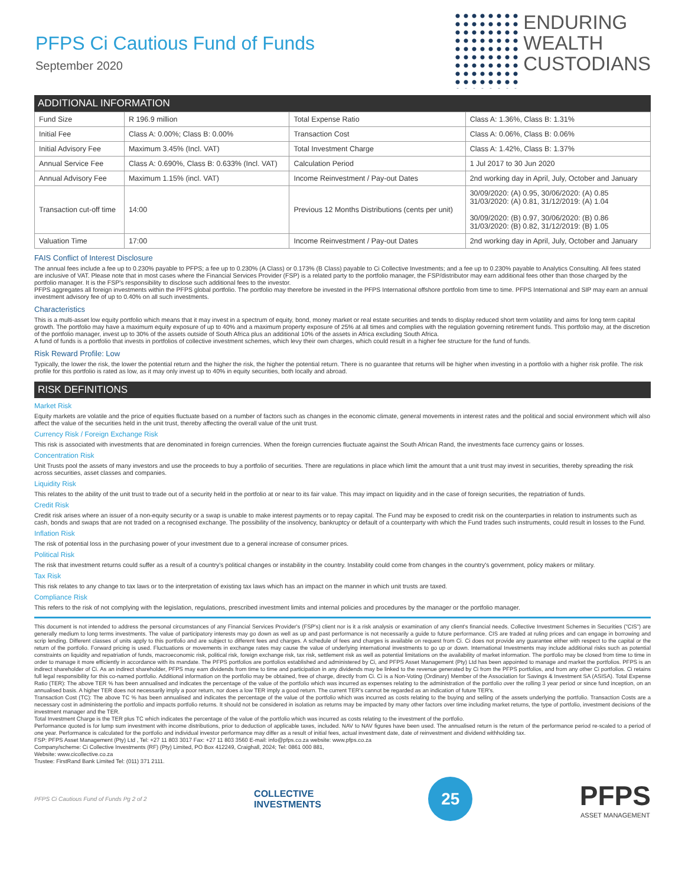PFPS Ci Cautious Fund of Funds
September 2020
ENDURING
WEALTH
CUSTODIANS
ADDITIONAL INFORMATION
| Fund Size | R 196.9 million | Total Expense Ratio | Class A: 1.36%, Class B: 1.31% |
| Initial Fee | Class A: 0.00%; Class B: 0.00% | Transaction Cost | Class A: 0.06%, Class B: 0.06% |
| Initial Advisory Fee | Maximum 3.45% (Incl. VAT) | Total Investment Charge | Class A: 1.42%, Class B: 1.37% |
| Annual Service Fee | Class A: 0.690%, Class B: 0.633% (Incl. VAT) | Calculation Period | 1 Jul 2017 to 30 Jun 2020 |
| Annual Advisory Fee | Maximum 1.15% (incl. VAT) | Income Reinvestment / Pay-out Dates | 2nd working day in April, July, October and January |
| Transaction cut-off time | 14:00 | Previous 12 Months Distributions (cents per unit) | 30/09/2020: (A) 0.95, 30/06/2020: (A) 0.85 31/03/2020: (A) 0.81, 31/12/2019: (A) 1.04 30/09/2020: (B) 0.97, 30/06/2020: (B) 0.86 31/03/2020: (B) 0.82, 31/12/2019: (B) 1.05 |
| Valuation Time | 17:00 | Income Reinvestment / Pay-out Dates | 2nd working day in April, July, October and January |
FAIS Conflict of Interest Disclosure
The annual fees include a fee up to 0.230% payable to PFPS; a fee up to 0.230% (A Class) or 0.173% (B Class) payable to Ci Collective Investments; and a fee up to 0.230% payable to Analytics Consulting. All fees stated are inclusive of VAT. Please note that in most cases where the Financial Services Provider (FSP) is a related party to the portfolio manager, the FSP/distributor may earn additional fees other than those charged by the portfolio manager. It is the FSP's responsibility to disclose such additional fees to the investor.
PFPS aggregates all foreign investments within the PFPS global portfolio. The portfolio may therefore be invested in the PFPS International offshore portfolio from time to time. PFPS International and SIP may earn an annual investment advisory fee of up to 0.40% on all such investments.
Characteristics
This is a multi-asset low equity portfolio which means that it may invest in a spectrum of equity, bond, money market or real estate securities and tends to display reduced short term volatility and aims for long term capital growth. The portfolio may have a maximum equity exposure of up to 40% and a maximum property exposure of 25% at all times and complies with the regulation governing retirement funds. This portfolio may, at the discretion of the portfolio manager, invest up to 30% of the assets outside of South Africa plus an additional 10% of the assets in Africa excluding South Africa.
A fund of funds is a portfolio that invests in portfolios of collective investment schemes, which levy their own charges, which could result in a higher fee structure for the fund of funds.
Risk Reward Profile: Low
Typically, the lower the risk, the lower the potential return and the higher the risk, the higher the potential return. There is no guarantee that returns will be higher when investing in a portfolio with a higher risk profile. The risk profile for this portfolio is rated as low, as it may only invest up to 40% in equity securities, both locally and abroad.
RISK DEFINITIONS
Market Risk
Equity markets are volatile and the price of equities fluctuate based on a number of factors such as changes in the economic climate, general movements in interest rates and the political and social environment which will also affect the value of the securities held in the unit trust, thereby affecting the overall value of the unit trust.
Currency Risk / Foreign Exchange Risk
This risk is associated with investments that are denominated in foreign currencies. When the foreign currencies fluctuate against the South African Rand, the investments face currency gains or losses.
Concentration Risk
Unit Trusts pool the assets of many investors and use the proceeds to buy a portfolio of securities. There are regulations in place which limit the amount that a unit trust may invest in securities, thereby spreading the risk across securities, asset classes and companies.
Liquidity Risk
This relates to the ability of the unit trust to trade out of a security held in the portfolio at or near to its fair value. This may impact on liquidity and in the case of foreign securities, the repatriation of funds.
Credit Risk
Credit risk arises where an issuer of a non-equity security or a swap is unable to make interest payments or to repay capital. The Fund may be exposed to credit risk on the counterparties in relation to instruments such as cash, bonds and swaps that are not traded on a recognised exchange. The possibility of the insolvency, bankruptcy or default of a counterparty with which the Fund trades such instruments, could result in losses to the Fund.
Inflation Risk
The risk of potential loss in the purchasing power of your investment due to a general increase of consumer prices.
Political Risk
The risk that investment returns could suffer as a result of a country's political changes or instability in the country. Instability could come from changes in the country's government, policy makers or military.
Tax Risk
This risk relates to any change to tax laws or to the interpretation of existing tax laws which has an impact on the manner in which unit trusts are taxed.
Compliance Risk
This refers to the risk of not complying with the legislation, regulations, prescribed investment limits and internal policies and procedures by the manager or the portfolio manager.
This document is not intended to address the personal circumstances of any Financial Services Provider's (FSP's) client nor is it a risk analysis or examination of any client's financial needs. Collective Investment Schemes in Securities ("CIS") are generally medium to long terms investments. The value of participatory interests may go down as well as up and past performance is not necessarily a guide to future performance. CIS are traded at ruling prices and can engage in borrowing and scrip lending. Different classes of units apply to this portfolio and are subject to different fees and charges. A schedule of fees and charges is available on request from Ci. Ci does not provide any guarantee either with respect to the capital or the return of the portfolio. Forward pricing is used. Fluctuations or movements in exchange rates may cause the value of underlying international investments to go up or down. International Investments may include additional risks such as potential constraints on liquidity and repatriation of funds, macroeconomic risk, political risk, foreign exchange risk, tax risk, settlement risk as well as potential limitations on the availability of market information. The portfolio may be closed from time to time in order to manage it more efficiently in accordance with its mandate. The PFPS portfolios are portfolios established and administered by Ci, and PFPS Asset Management (Pty) Ltd has been appointed to manage and market the portfolios. PFPS is an indirect shareholder of Ci. As an indirect shareholder, PFPS may earn dividends from time to time and participation in any dividends may be linked to the revenue generated by Ci from the PFPS portfolios, and from any other Ci portfolios. Ci retains full legal responsibility for this co-named portfolio. Additional information on the portfolio may be obtained, free of charge, directly from Ci. Ci is a Non-Voting (Ordinary) Member of the Association for Savings & Investment SA (ASISA). Total Expense Ratio (TER): The above TER % has been annualised and indicates the percentage of the value of the portfolio which was incurred as expenses relating to the administration of the portfolio over the rolling 3 year period or since fund inception, on an annualised basis. A higher TER does not necessarily imply a poor return, nor does a low TER imply a good return. The current TER's cannot be regarded as an indication of future TER's.
Transaction Cost (TC): The above TC % has been annualised and indicates the percentage of the value of the portfolio which was incurred as costs relating to the buying and selling of the assets underlying the portfolio. Transaction Costs are a necessary cost in administering the portfolio and impacts portfolio returns. It should not be considered in isolation as returns may be impacted by many other factors over time including market returns, the type of portfolio, investment decisions of the investment manager and the TER.
Total Investment Charge is the TER plus TC which indicates the percentage of the value of the portfolio which was incurred as costs relating to the investment of the portfolio.
Performance quoted is for lump sum investment with income distributions, prior to deduction of applicable taxes, included. NAV to NAV figures have been used. The annualised return is the return of the performance period re-scaled to a period of one year. Performance is calculated for the portfolio and individual investor performance may differ as a result of initial fees, actual investment date, date of reinvestment and dividend withholding tax.
FSP: PFPS Asset Management (Pty) Ltd , Tel: +27 11 803 3017 Fax: +27 11 803 3560 E-mail: info@pfps.co.za website: www.pfps.co.za
Company/scheme: Ci Collective Investments (RF) (Pty) Limited, PO Box 412249, Craighall, 2024; Tel: 0861 000 881,
Website: www.cicollective.co.za
Trustee: FirstRand Bank Limited Tel: (011) 371 2111.
PFPS Ci Cautious Fund of Funds Pg 2 of 2 COLLECTIVE
INVESTMENTS
25
PFPS
ASSET MANAGEMENT